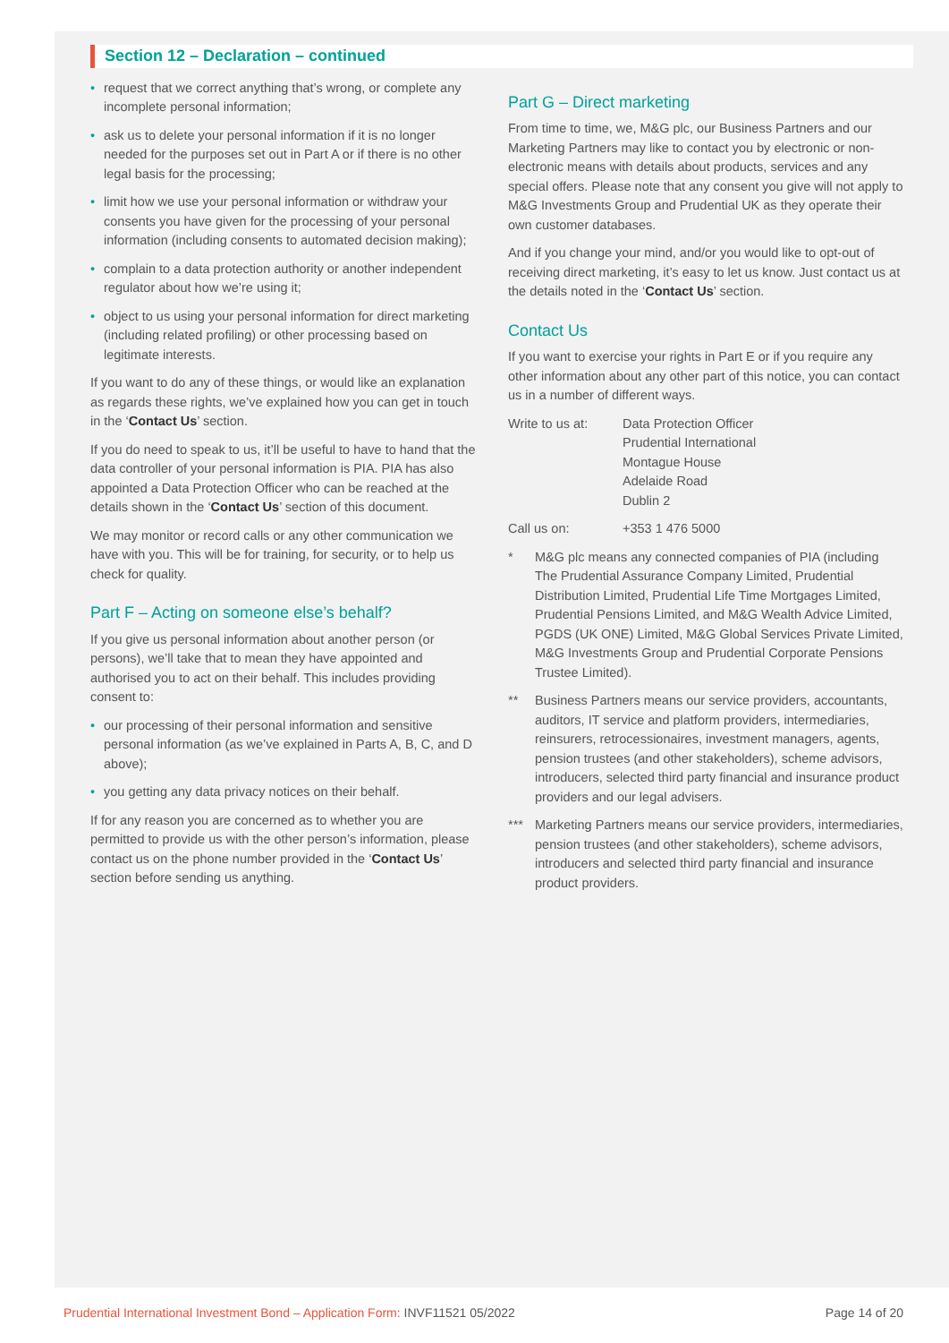Section 12 – Declaration – continued
• request that we correct anything that’s wrong, or complete any incomplete personal information;
• ask us to delete your personal information if it is no longer needed for the purposes set out in Part A or if there is no other legal basis for the processing;
• limit how we use your personal information or withdraw your consents you have given for the processing of your personal information (including consents to automated decision making);
• complain to a data protection authority or another independent regulator about how we’re using it;
• object to us using your personal information for direct marketing (including related profiling) or other processing based on legitimate interests.
If you want to do any of these things, or would like an explanation as regards these rights, we’ve explained how you can get in touch in the ‘Contact Us’ section.
If you do need to speak to us, it’ll be useful to have to hand that the data controller of your personal information is PIA. PIA has also appointed a Data Protection Officer who can be reached at the details shown in the ‘Contact Us’ section of this document.
We may monitor or record calls or any other communication we have with you. This will be for training, for security, or to help us check for quality.
Part F – Acting on someone else’s behalf?
If you give us personal information about another person (or persons), we’ll take that to mean they have appointed and authorised you to act on their behalf. This includes providing consent to:
• our processing of their personal information and sensitive personal information (as we’ve explained in Parts A, B, C, and D above);
• you getting any data privacy notices on their behalf.
If for any reason you are concerned as to whether you are permitted to provide us with the other person’s information, please contact us on the phone number provided in the ‘Contact Us’ section before sending us anything.
Part G – Direct marketing
From time to time, we, M&G plc, our Business Partners and our Marketing Partners may like to contact you by electronic or non-electronic means with details about products, services and any special offers. Please note that any consent you give will not apply to M&G Investments Group and Prudential UK as they operate their own customer databases.
And if you change your mind, and/or you would like to opt-out of receiving direct marketing, it’s easy to let us know. Just contact us at the details noted in the ‘Contact Us’ section.
Contact Us
If you want to exercise your rights in Part E or if you require any other information about any other part of this notice, you can contact us in a number of different ways.
Write to us at:
Data Protection Officer
Prudential International
Montague House
Adelaide Road
Dublin 2
Call us on: +353 1 476 5000
* M&G plc means any connected companies of PIA (including The Prudential Assurance Company Limited, Prudential Distribution Limited, Prudential Life Time Mortgages Limited, Prudential Pensions Limited, and M&G Wealth Advice Limited, PGDS (UK ONE) Limited, M&G Global Services Private Limited, M&G Investments Group and Prudential Corporate Pensions Trustee Limited).
** Business Partners means our service providers, accountants, auditors, IT service and platform providers, intermediaries, reinsurers, retrocessionaires, investment managers, agents, pension trustees (and other stakeholders), scheme advisors, introducers, selected third party financial and insurance product providers and our legal advisers.
*** Marketing Partners means our service providers, intermediaries, pension trustees (and other stakeholders), scheme advisors, introducers and selected third party financial and insurance product providers.
Prudential International Investment Bond – Application Form: INVF11521 05/2022
Page 14 of 20